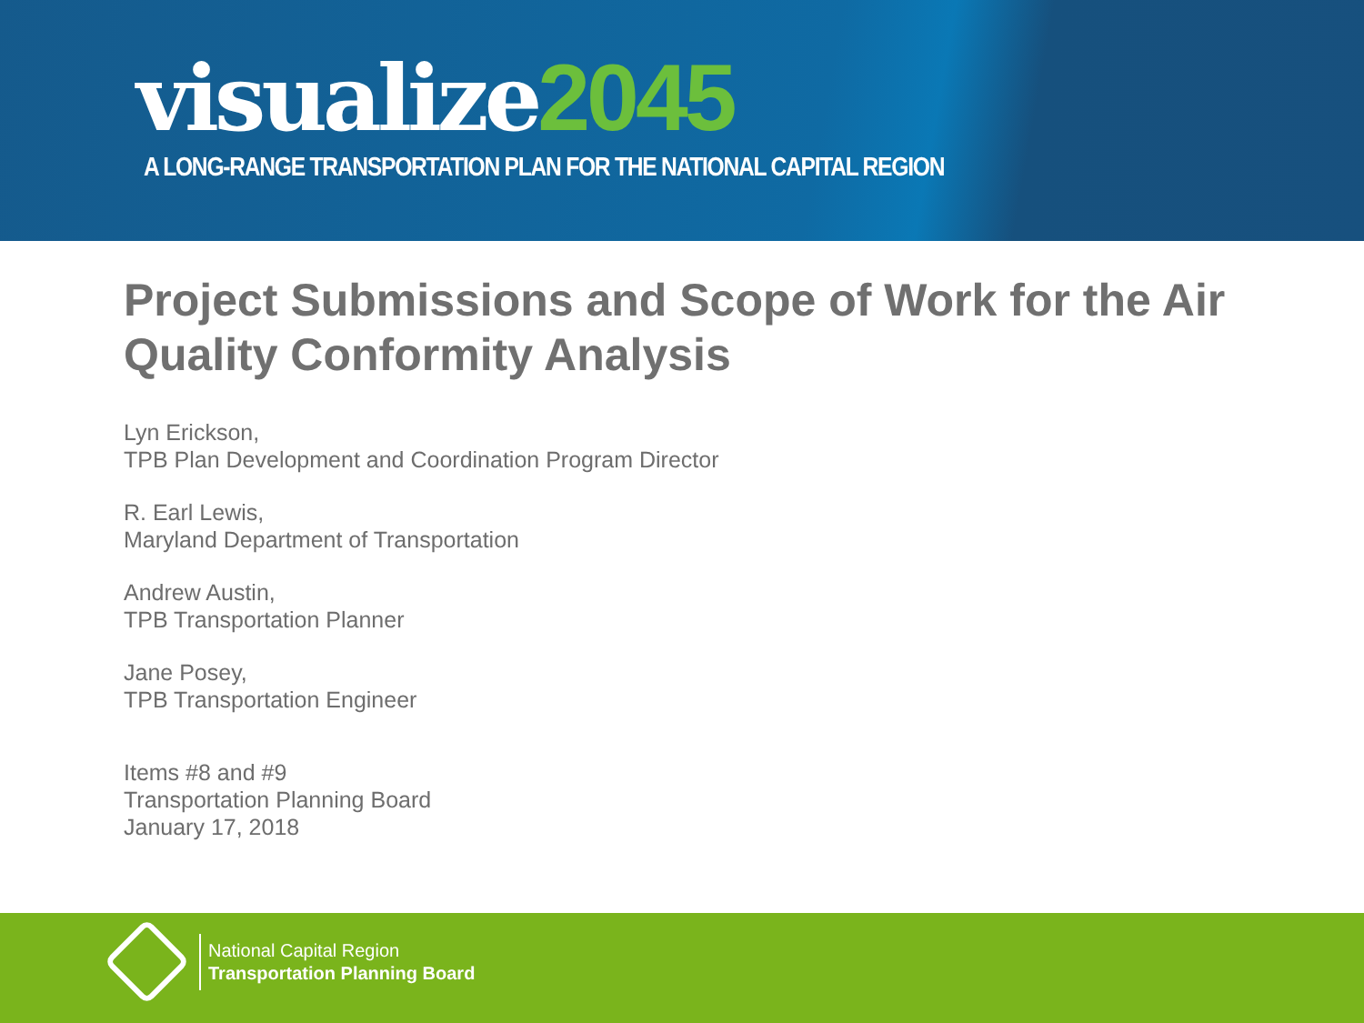visualize2045
A LONG-RANGE TRANSPORTATION PLAN FOR THE NATIONAL CAPITAL REGION
Project Submissions and Scope of Work for the Air Quality Conformity Analysis
Lyn Erickson,
TPB Plan Development and Coordination Program Director
R. Earl Lewis,
Maryland Department of Transportation
Andrew Austin,
TPB Transportation Planner
Jane Posey,
TPB Transportation Engineer
Items #8 and #9
Transportation Planning Board
January 17, 2018
National Capital Region
Transportation Planning Board